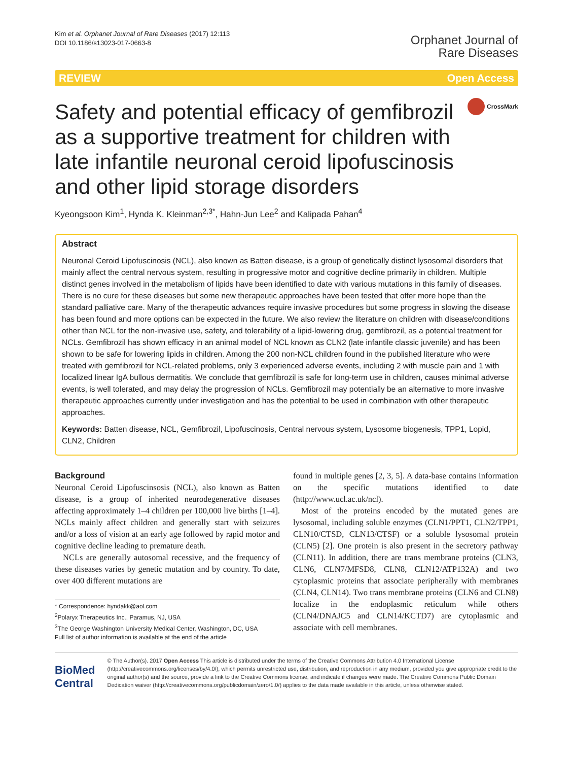Kim et al. Orphanet Journal of Rare Diseases (2017) 12:113
DOI 10.1186/s13023-017-0663-8
Orphanet Journal of
Rare Diseases
REVIEW Open Access
Safety and potential efficacy of gemfibrozil as a supportive treatment for children with late infantile neuronal ceroid lipofuscinosis and other lipid storage disorders
CrossMark
Kyeongsoon Kim<sup>1</sup>, Hynda K. Kleinman<sup>2,3*</sup>, Hahn-Jun Lee<sup>2</sup> and Kalipada Pahan<sup>4</sup>
Abstract
Neuronal Ceroid Lipofuscinosis (NCL), also known as Batten disease, is a group of genetically distinct lysosomal disorders that mainly affect the central nervous system, resulting in progressive motor and cognitive decline primarily in children. Multiple distinct genes involved in the metabolism of lipids have been identified to date with various mutations in this family of diseases. There is no cure for these diseases but some new therapeutic approaches have been tested that offer more hope than the standard palliative care. Many of the therapeutic advances require invasive procedures but some progress in slowing the disease has been found and more options can be expected in the future. We also review the literature on children with disease/conditions other than NCL for the non-invasive use, safety, and tolerability of a lipid-lowering drug, gemfibrozil, as a potential treatment for NCLs. Gemfibrozil has shown efficacy in an animal model of NCL known as CLN2 (late infantile classic juvenile) and has been shown to be safe for lowering lipids in children. Among the 200 non-NCL children found in the published literature who were treated with gemfibrozil for NCL-related problems, only 3 experienced adverse events, including 2 with muscle pain and 1 with localized linear IgA bullous dermatitis. We conclude that gemfibrozil is safe for long-term use in children, causes minimal adverse events, is well tolerated, and may delay the progression of NCLs. Gemfibrozil may potentially be an alternative to more invasive therapeutic approaches currently under investigation and has the potential to be used in combination with other therapeutic approaches.
Keywords: Batten disease, NCL, Gemfibrozil, Lipofuscinosis, Central nervous system, Lysosome biogenesis, TPP1, Lopid, CLN2, Children
Background
Neuronal Ceroid Lipofuscinsosis (NCL), also known as Batten disease, is a group of inherited neurodegenerative diseases affecting approximately 1–4 children per 100,000 live births [1–4]. NCLs mainly affect children and generally start with seizures and/or a loss of vision at an early age followed by rapid motor and cognitive decline leading to premature death.
NCLs are generally autosomal recessive, and the frequency of these diseases varies by genetic mutation and by country. To date, over 400 different mutations are
* Correspondence: hyndakk@aol.com
<sup>2</sup> Polaryx Therapeutics Inc., Paramus, NJ, USA
<sup>3</sup> The George Washington University Medical Center, Washington, DC, USA
Full list of author information is available at the end of the article
found in multiple genes [2, 3, 5]. A data-base contains information on the specific mutations identified to date (http://www.ucl.ac.uk/ncl).
Most of the proteins encoded by the mutated genes are lysosomal, including soluble enzymes (CLN1/PPT1, CLN2/TPP1, CLN10/CTSD, CLN13/CTSF) or a soluble lysosomal protein (CLN5) [2]. One protein is also present in the secretory pathway (CLN11). In addition, there are trans membrane proteins (CLN3, CLN6, CLN7/MFSD8, CLN8, CLN12/ATP132A) and two cytoplasmic proteins that associate peripherally with membranes (CLN4, CLN14). Two trans membrane proteins (CLN6 and CLN8) localize in the endoplasmic reticulum while others (CLN4/DNAJC5 and CLN14/KCTD7) are cytoplasmic and associate with cell membranes.
BioMed Central
© The Author(s). 2017 Open Access This article is distributed under the terms of the Creative Commons Attribution 4.0 International License (http://creativecommons.org/licenses/by/4.0/), which permits unrestricted use, distribution, and reproduction in any medium, provided you give appropriate credit to the original author(s) and the source, provide a link to the Creative Commons license, and indicate if changes were made. The Creative Commons Public Domain Dedication waiver (http://creativecommons.org/publicdomain/zero/1.0/) applies to the data made available in this article, unless otherwise stated.